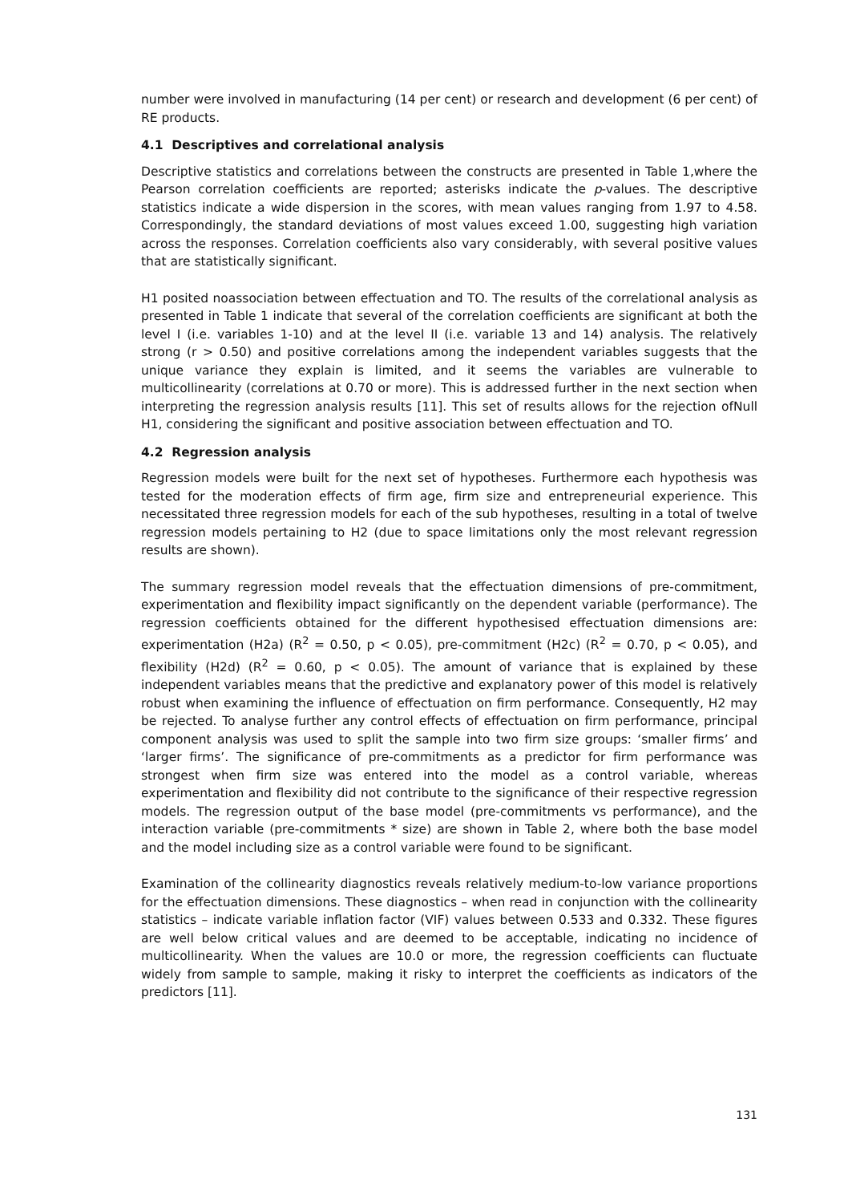number were involved in manufacturing (14 per cent) or research and development (6 per cent) of RE products.
4.1 Descriptives and correlational analysis
Descriptive statistics and correlations between the constructs are presented in Table 1,where the Pearson correlation coefficients are reported; asterisks indicate the p-values. The descriptive statistics indicate a wide dispersion in the scores, with mean values ranging from 1.97 to 4.58. Correspondingly, the standard deviations of most values exceed 1.00, suggesting high variation across the responses. Correlation coefficients also vary considerably, with several positive values that are statistically significant.
H1 posited noassociation between effectuation and TO. The results of the correlational analysis as presented in Table 1 indicate that several of the correlation coefficients are significant at both the level I (i.e. variables 1-10) and at the level II (i.e. variable 13 and 14) analysis. The relatively strong (r > 0.50) and positive correlations among the independent variables suggests that the unique variance they explain is limited, and it seems the variables are vulnerable to multicollinearity (correlations at 0.70 or more). This is addressed further in the next section when interpreting the regression analysis results [11]. This set of results allows for the rejection ofNull H1, considering the significant and positive association between effectuation and TO.
4.2 Regression analysis
Regression models were built for the next set of hypotheses. Furthermore each hypothesis was tested for the moderation effects of firm age, firm size and entrepreneurial experience. This necessitated three regression models for each of the sub hypotheses, resulting in a total of twelve regression models pertaining to H2 (due to space limitations only the most relevant regression results are shown).
The summary regression model reveals that the effectuation dimensions of pre-commitment, experimentation and flexibility impact significantly on the dependent variable (performance). The regression coefficients obtained for the different hypothesised effectuation dimensions are: experimentation (H2a) (R<sup>2</sup> = 0.50, p < 0.05), pre-commitment (H2c) (R<sup>2</sup> = 0.70, p < 0.05), and flexibility (H2d) (R<sup>2</sup> = 0.60, p < 0.05). The amount of variance that is explained by these independent variables means that the predictive and explanatory power of this model is relatively robust when examining the influence of effectuation on firm performance. Consequently, H2 may be rejected. To analyse further any control effects of effectuation on firm performance, principal component analysis was used to split the sample into two firm size groups: ‘smaller firms’ and ‘larger firms’. The significance of pre-commitments as a predictor for firm performance was strongest when firm size was entered into the model as a control variable, whereas experimentation and flexibility did not contribute to the significance of their respective regression models. The regression output of the base model (pre-commitments vs performance), and the interaction variable (pre-commitments * size) are shown in Table 2, where both the base model and the model including size as a control variable were found to be significant.
Examination of the collinearity diagnostics reveals relatively medium-to-low variance proportions for the effectuation dimensions. These diagnostics – when read in conjunction with the collinearity statistics – indicate variable inflation factor (VIF) values between 0.533 and 0.332. These figures are well below critical values and are deemed to be acceptable, indicating no incidence of multicollinearity. When the values are 10.0 or more, the regression coefficients can fluctuate widely from sample to sample, making it risky to interpret the coefficients as indicators of the predictors [11].
131